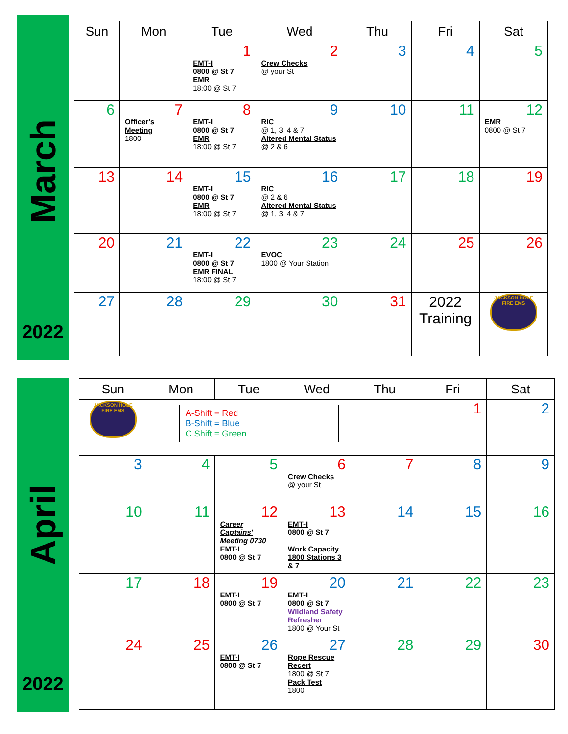March
2022
| Sun | Mon | Tue | Wed | Thu | Fri | Sat |
| --- | --- | --- | --- | --- | --- | --- |
| | | 1 EMT-I 0800 @ St 7 EMR 18:00 @ St 7 | 2 Crew Checks @ your St | 3 | 4 | 5 |
| 6 | 7 Officer's Meeting 1800 | 8 EMT-I 0800 @ St 7 EMR 18:00 @ St 7 | 9 RIC @ 1, 3, 4 & 7 Altered Mental Status @ 2 & 6 | 10 | 11 | 12 EMR 0800 @ St 7 |
| 13 | 14 | 15 EMT-I 0800 @ St 7 EMR 18:00 @ St 7 | 16 RIC @ 2 & 6 Altered Mental Status @ 1, 3, 4 & 7 | 17 | 18 | 19 |
| 20 | 21 | 22 EMT-I 0800 @ St 7 EMR FINAL 18:00 @ St 7 | 23 EVOC 1800 @ Your Station | 24 | 25 | 26 |
| 27 | 28 | 29 | 30 | 31 | 2022 Training | JACKSON HOLE FIRE EMS |
April
2022
| Sun | Mon | Tue | Wed | Thu | Fri | Sat |
| --- | --- | --- | --- | --- | --- | --- |
| JACKSON HOLE FIRE EMS | A-Shift = Red B-Shift = Blue C Shift = Green | | | | 1 | 2 |
| 3 | 4 | 5 | 6 Crew Checks @ your St | 7 | 8 | 9 |
| 10 | 11 | 12 Career Captains' Meeting 0730 EMT-I 0800 @ St 7 | 13 EMT-I 0800 @ St 7 Work Capacity 1800 Stations 3 & 7 | 14 | 15 | 16 |
| 17 | 18 | 19 EMT-I 0800 @ St 7 | 20 EMT-I 0800 @ St 7 Wildland Safety Refresher 1800 @ Your St | 21 | 22 | 23 |
| 24 | 25 | 26 EMT-I 0800 @ St 7 | 27 Rope Rescue Recert 1800 @ St 7 Pack Test 1800 | 28 | 29 | 30 |